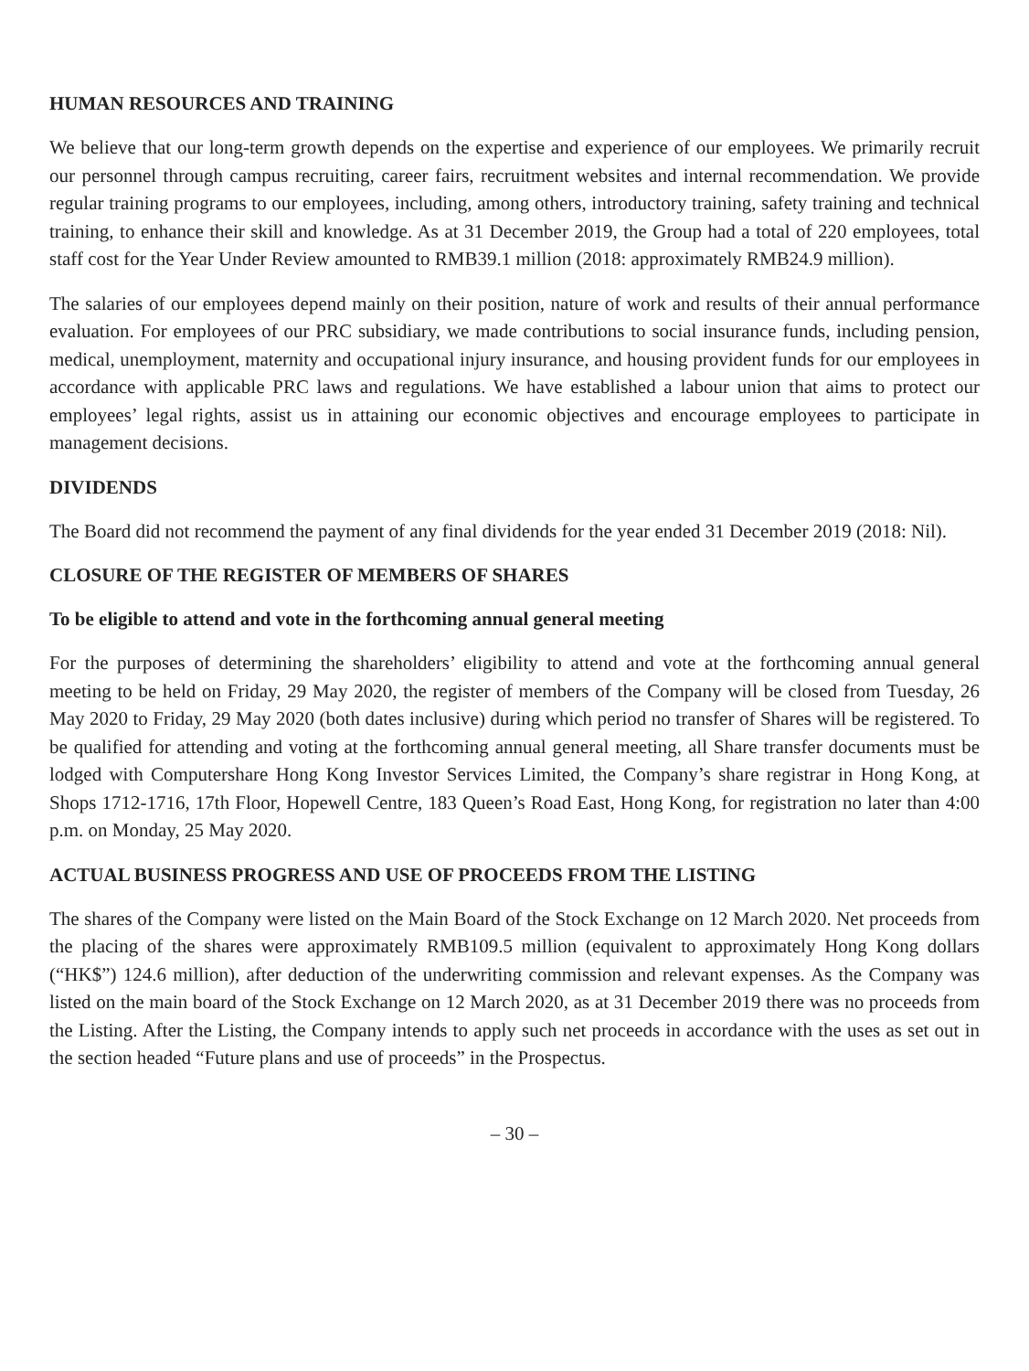HUMAN RESOURCES AND TRAINING
We believe that our long-term growth depends on the expertise and experience of our employees. We primarily recruit our personnel through campus recruiting, career fairs, recruitment websites and internal recommendation. We provide regular training programs to our employees, including, among others, introductory training, safety training and technical training, to enhance their skill and knowledge. As at 31 December 2019, the Group had a total of 220 employees, total staff cost for the Year Under Review amounted to RMB39.1 million (2018: approximately RMB24.9 million).
The salaries of our employees depend mainly on their position, nature of work and results of their annual performance evaluation. For employees of our PRC subsidiary, we made contributions to social insurance funds, including pension, medical, unemployment, maternity and occupational injury insurance, and housing provident funds for our employees in accordance with applicable PRC laws and regulations. We have established a labour union that aims to protect our employees’ legal rights, assist us in attaining our economic objectives and encourage employees to participate in management decisions.
DIVIDENDS
The Board did not recommend the payment of any final dividends for the year ended 31 December 2019 (2018: Nil).
CLOSURE OF THE REGISTER OF MEMBERS OF SHARES
To be eligible to attend and vote in the forthcoming annual general meeting
For the purposes of determining the shareholders’ eligibility to attend and vote at the forthcoming annual general meeting to be held on Friday, 29 May 2020, the register of members of the Company will be closed from Tuesday, 26 May 2020 to Friday, 29 May 2020 (both dates inclusive) during which period no transfer of Shares will be registered. To be qualified for attending and voting at the forthcoming annual general meeting, all Share transfer documents must be lodged with Computershare Hong Kong Investor Services Limited, the Company’s share registrar in Hong Kong, at Shops 1712-1716, 17th Floor, Hopewell Centre, 183 Queen’s Road East, Hong Kong, for registration no later than 4:00 p.m. on Monday, 25 May 2020.
ACTUAL BUSINESS PROGRESS AND USE OF PROCEEDS FROM THE LISTING
The shares of the Company were listed on the Main Board of the Stock Exchange on 12 March 2020. Net proceeds from the placing of the shares were approximately RMB109.5 million (equivalent to approximately Hong Kong dollars (“HK$”) 124.6 million), after deduction of the underwriting commission and relevant expenses. As the Company was listed on the main board of the Stock Exchange on 12 March 2020, as at 31 December 2019 there was no proceeds from the Listing. After the Listing, the Company intends to apply such net proceeds in accordance with the uses as set out in the section headed “Future plans and use of proceeds” in the Prospectus.
– 30 –